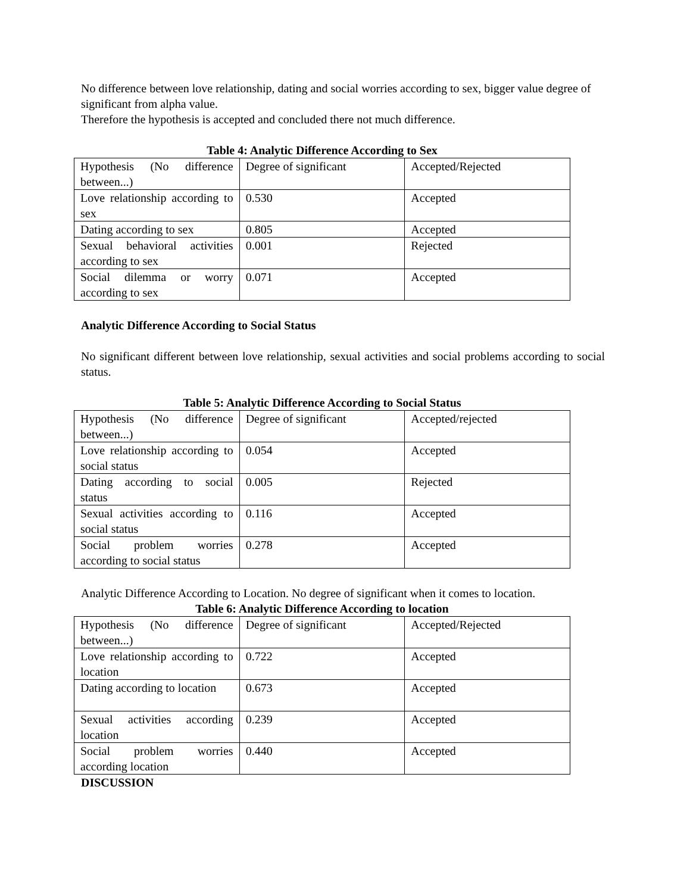No difference between love relationship, dating and social worries according to sex, bigger value degree of significant from alpha value.
Therefore the hypothesis is accepted and concluded there not much difference.
Table 4: Analytic Difference According to Sex
| Hypothesis (No difference between...) | Degree of significant | Accepted/Rejected |
| Love relationship according to sex | 0.530 | Accepted |
| Dating according to sex | 0.805 | Accepted |
| Sexual behavioral activities according to sex | 0.001 | Rejected |
| Social dilemma or worry according to sex | 0.071 | Accepted |
Analytic Difference According to Social Status
No significant different between love relationship, sexual activities and social problems according to social status.
Table 5: Analytic Difference According to Social Status
| Hypothesis (No difference between...) | Degree of significant | Accepted/rejected |
| Love relationship according to social status | 0.054 | Accepted |
| Dating according to social status | 0.005 | Rejected |
| Sexual activities according to social status | 0.116 | Accepted |
| Social problem worries according to social status | 0.278 | Accepted |
Analytic Difference According to Location. No degree of significant when it comes to location.
Table 6: Analytic Difference According to location
| Hypothesis (No difference between...) | Degree of significant | Accepted/Rejected |
| Love relationship according to location | 0.722 | Accepted |
| Dating according to location | 0.673 | Accepted |
| Sexual activities according location | 0.239 | Accepted |
| Social problem worries according location | 0.440 | Accepted |
DISCUSSION